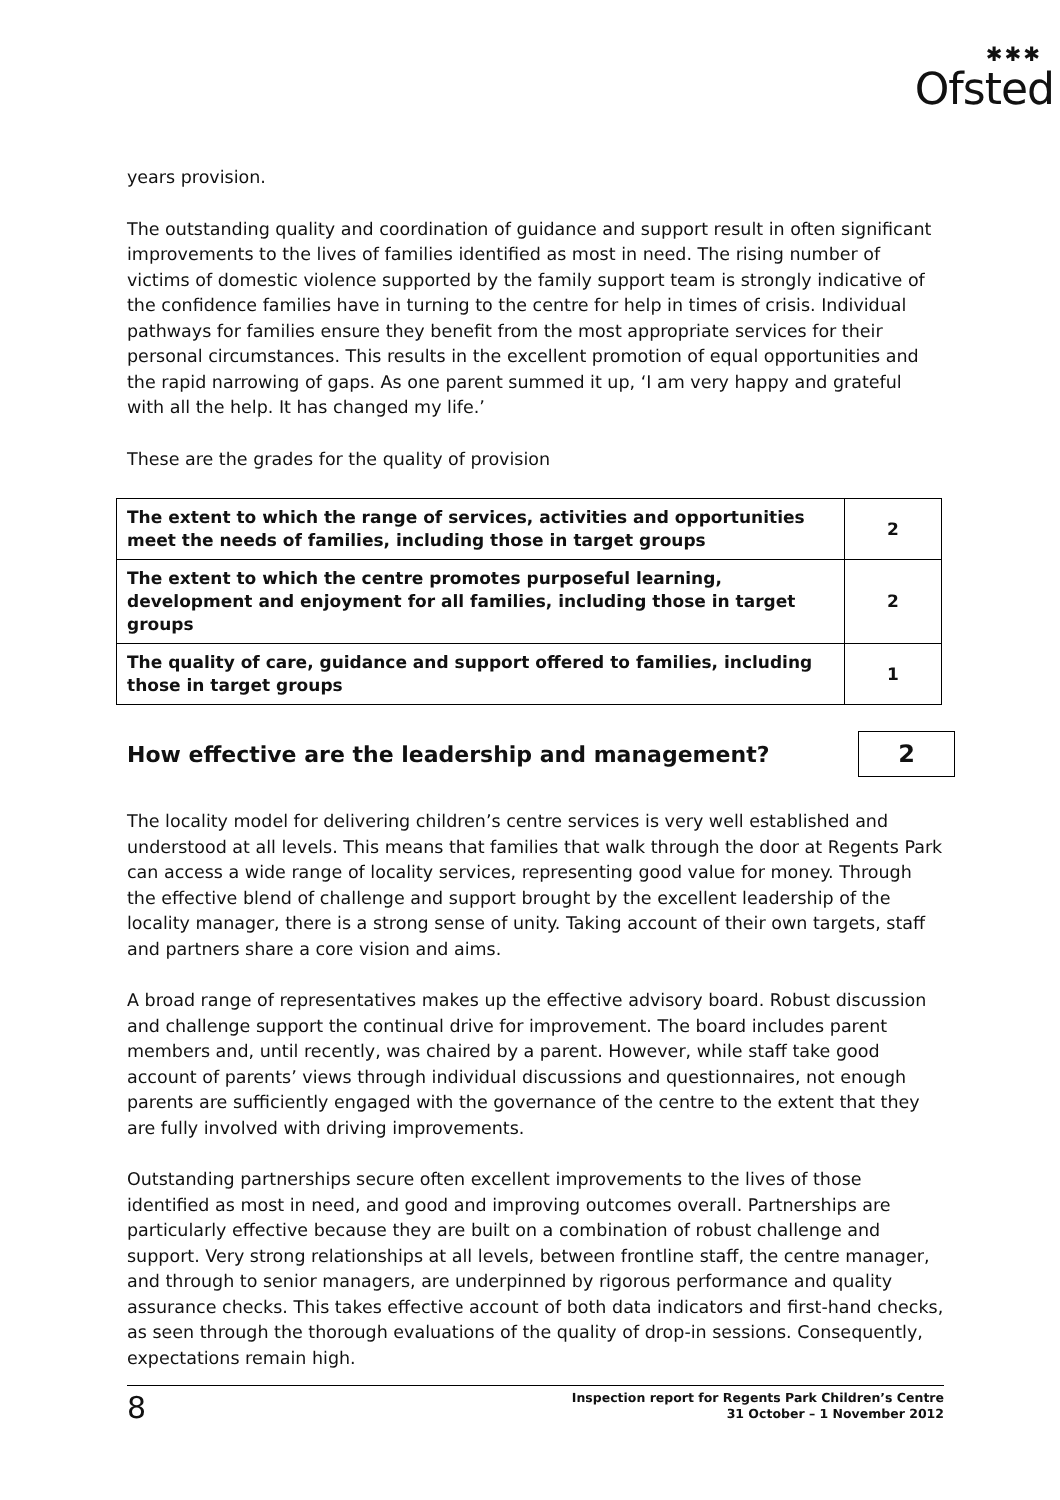✱✱✱
Ofsted
years provision.
The outstanding quality and coordination of guidance and support result in often significant improvements to the lives of families identified as most in need. The rising number of victims of domestic violence supported by the family support team is strongly indicative of the confidence families have in turning to the centre for help in times of crisis. Individual pathways for families ensure they benefit from the most appropriate services for their personal circumstances. This results in the excellent promotion of equal opportunities and the rapid narrowing of gaps. As one parent summed it up, ‘I am very happy and grateful with all the help. It has changed my life.’
These are the grades for the quality of provision
| The extent to which the range of services, activities and opportunities meet the needs of families, including those in target groups | 2 |
| The extent to which the centre promotes purposeful learning, development and enjoyment for all families, including those in target groups | 2 |
| The quality of care, guidance and support offered to families, including those in target groups | 1 |
How effective are the leadership and management? 2
The locality model for delivering children’s centre services is very well established and understood at all levels. This means that families that walk through the door at Regents Park can access a wide range of locality services, representing good value for money. Through the effective blend of challenge and support brought by the excellent leadership of the locality manager, there is a strong sense of unity. Taking account of their own targets, staff and partners share a core vision and aims.
A broad range of representatives makes up the effective advisory board. Robust discussion and challenge support the continual drive for improvement. The board includes parent members and, until recently, was chaired by a parent. However, while staff take good account of parents’ views through individual discussions and questionnaires, not enough parents are sufficiently engaged with the governance of the centre to the extent that they are fully involved with driving improvements.
Outstanding partnerships secure often excellent improvements to the lives of those identified as most in need, and good and improving outcomes overall. Partnerships are particularly effective because they are built on a combination of robust challenge and support. Very strong relationships at all levels, between frontline staff, the centre manager, and through to senior managers, are underpinned by rigorous performance and quality assurance checks. This takes effective account of both data indicators and first-hand checks, as seen through the thorough evaluations of the quality of drop-in sessions. Consequently, expectations remain high.
8 Inspection report for Regents Park Children’s Centre
31 October – 1 November 2012